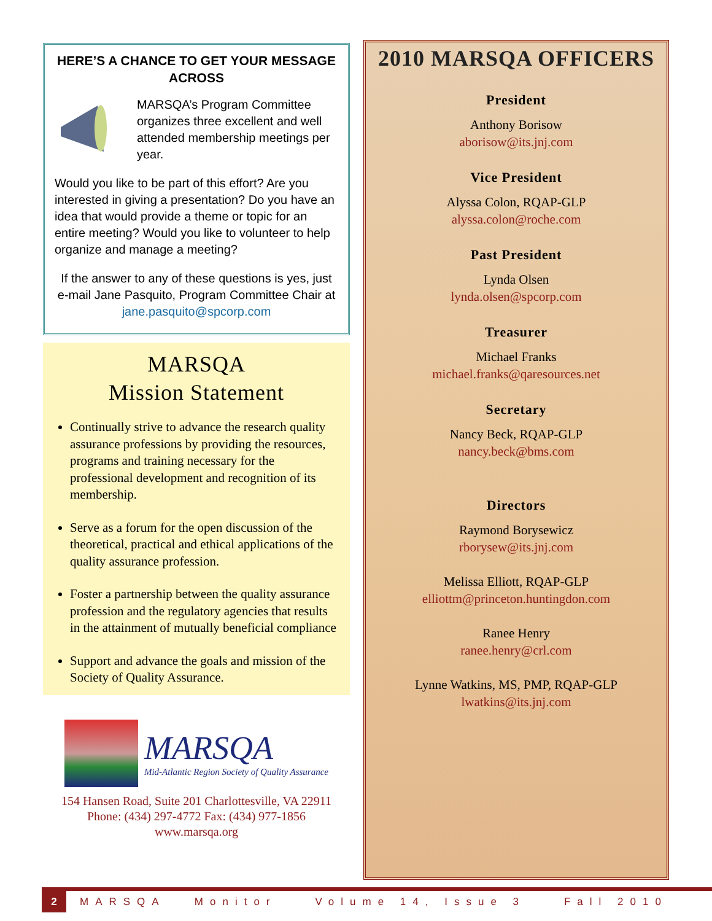HERE’S A CHANCE TO GET YOUR MESSAGE ACROSS
MARSQA’s Program Committee organizes three excellent and well attended membership meetings per year.
Would you like to be part of this effort? Are you interested in giving a presentation? Do you have an idea that would provide a theme or topic for an entire meeting? Would you like to volunteer to help organize and manage a meeting?
If the answer to any of these questions is yes, just e-mail Jane Pasquito, Program Committee Chair at jane.pasquito@spcorp.com
MARSQA
Mission Statement
Continually strive to advance the research quality assurance professions by providing the resources, programs and training necessary for the professional development and recognition of its membership.
Serve as a forum for the open discussion of the theoretical, practical and ethical applications of the quality assurance profession.
Foster a partnership between the quality assurance profession and the regulatory agencies that results in the attainment of mutually beneficial compliance
Support and advance the goals and mission of the Society of Quality Assurance.
MARSQA
Mid-Atlantic Region Society of Quality Assurance
154 Hansen Road, Suite 201 Charlottesville, VA 22911
Phone: (434) 297-4772 Fax: (434) 977-1856
www.marsqa.org
2010 MARSQA OFFICERS
President
Anthony Borisow
aborisow@its.jnj.com
Vice President
Alyssa Colon, RQAP-GLP
alyssa.colon@roche.com
Past President
Lynda Olsen
lynda.olsen@spcorp.com
Treasurer
Michael Franks
michael.franks@qaresources.net
Secretary
Nancy Beck, RQAP-GLP
nancy.beck@bms.com
Directors
Raymond Borysewicz
rborysew@its.jnj.com
Melissa Elliott, RQAP-GLP
elliottm@princeton.huntingdon.com
Ranee Henry
ranee.henry@crl.com
Lynne Watkins, MS, PMP, RQAP-GLP
lwatkins@its.jnj.com
2 MARSQA Monitor Volume 14, Issue 3 Fall 2010